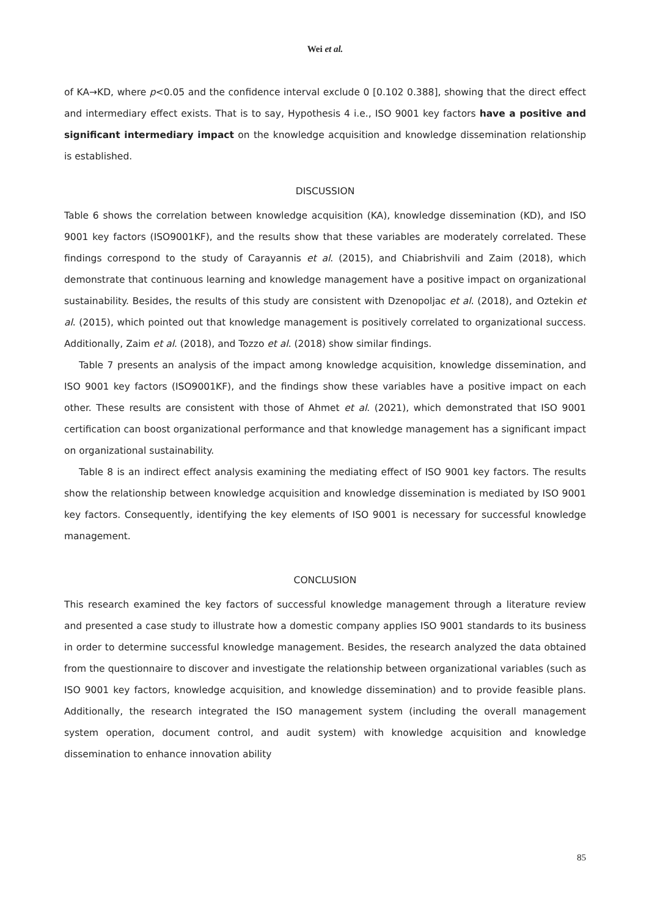Wei et al.
of KA→KD, where p<0.05 and the confidence interval exclude 0 [0.102 0.388], showing that the direct effect and intermediary effect exists. That is to say, Hypothesis 4 i.e., ISO 9001 key factors have a positive and significant intermediary impact on the knowledge acquisition and knowledge dissemination relationship is established.
DISCUSSION
Table 6 shows the correlation between knowledge acquisition (KA), knowledge dissemination (KD), and ISO 9001 key factors (ISO9001KF), and the results show that these variables are moderately correlated. These findings correspond to the study of Carayannis et al. (2015), and Chiabrishvili and Zaim (2018), which demonstrate that continuous learning and knowledge management have a positive impact on organizational sustainability. Besides, the results of this study are consistent with Dzenopoljac et al. (2018), and Oztekin et al. (2015), which pointed out that knowledge management is positively correlated to organizational success. Additionally, Zaim et al. (2018), and Tozzo et al. (2018) show similar findings.
Table 7 presents an analysis of the impact among knowledge acquisition, knowledge dissemination, and ISO 9001 key factors (ISO9001KF), and the findings show these variables have a positive impact on each other. These results are consistent with those of Ahmet et al. (2021), which demonstrated that ISO 9001 certification can boost organizational performance and that knowledge management has a significant impact on organizational sustainability.
Table 8 is an indirect effect analysis examining the mediating effect of ISO 9001 key factors. The results show the relationship between knowledge acquisition and knowledge dissemination is mediated by ISO 9001 key factors. Consequently, identifying the key elements of ISO 9001 is necessary for successful knowledge management.
CONCLUSION
This research examined the key factors of successful knowledge management through a literature review and presented a case study to illustrate how a domestic company applies ISO 9001 standards to its business in order to determine successful knowledge management. Besides, the research analyzed the data obtained from the questionnaire to discover and investigate the relationship between organizational variables (such as ISO 9001 key factors, knowledge acquisition, and knowledge dissemination) and to provide feasible plans. Additionally, the research integrated the ISO management system (including the overall management system operation, document control, and audit system) with knowledge acquisition and knowledge dissemination to enhance innovation ability
85